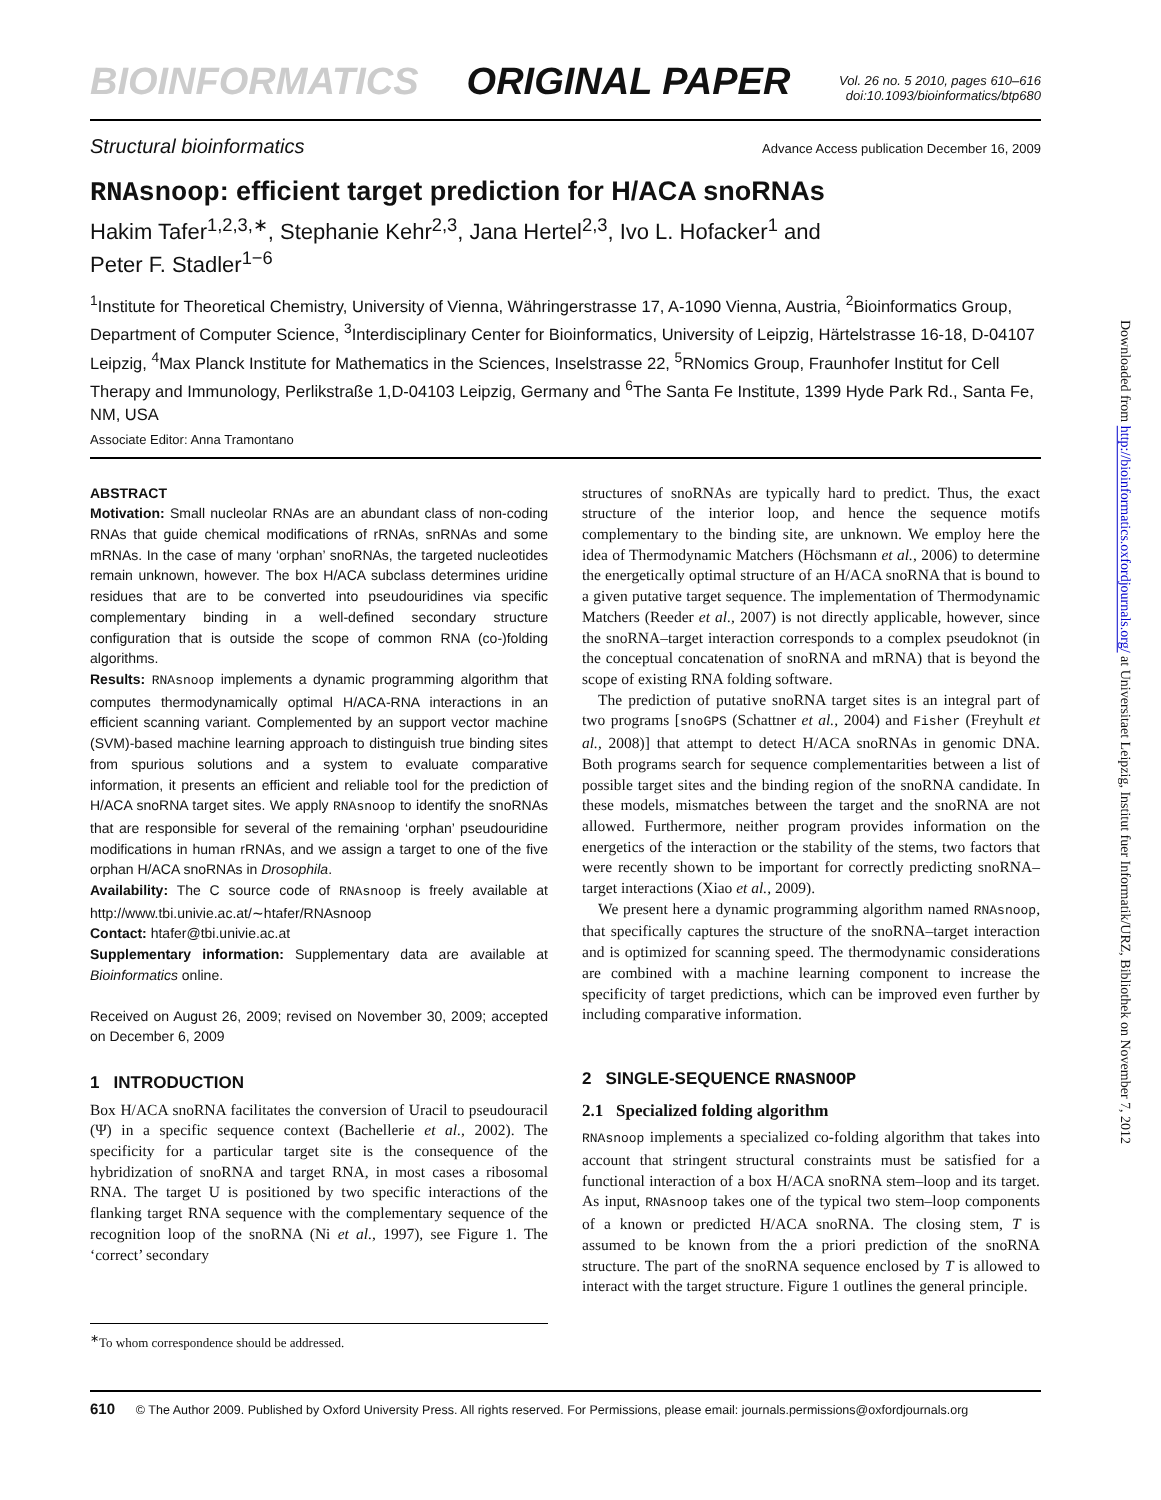BIOINFORMATICS ORIGINAL PAPER
Vol. 26 no. 5 2010, pages 610–616
doi:10.1093/bioinformatics/btp680
Structural bioinformatics Advance Access publication December 16, 2009
RNAsnoop: efficient target prediction for H/ACA snoRNAs
Hakim Tafer<sup>1,2,3,∗</sup>, Stephanie Kehr<sup>2,3</sup>, Jana Hertel<sup>2,3</sup>, Ivo L. Hofacker<sup>1</sup> and
Peter F. Stadler<sup>1−6</sup>
<sup>1</sup> Institute for Theoretical Chemistry, University of Vienna, Währingerstrasse 17, A-1090 Vienna, Austria, <sup>2</sup>Bioinformatics Group, Department of Computer Science, <sup>3</sup>Interdisciplinary Center for Bioinformatics, University of Leipzig, Härtelstrasse 16-18, D-04107 Leipzig, <sup>4</sup>Max Planck Institute for Mathematics in the Sciences, Inselstrasse 22, <sup>5</sup>RNomics Group, Fraunhofer Institut for Cell Therapy and Immunology, Perlikstraße 1,D-04103 Leipzig, Germany and <sup>6</sup>The Santa Fe Institute, 1399 Hyde Park Rd., Santa Fe, NM, USA
Associate Editor: Anna Tramontano
ABSTRACT
Motivation: Small nucleolar RNAs are an abundant class of non-coding RNAs that guide chemical modifications of rRNAs, snRNAs and some mRNAs. In the case of many ‘orphan’ snoRNAs, the targeted nucleotides remain unknown, however. The box H/ACA subclass determines uridine residues that are to be converted into pseudouridines via specific complementary binding in a well-defined secondary structure configuration that is outside the scope of common RNA (co-)folding algorithms.
Results: RNAsnoop implements a dynamic programming algorithm that computes thermodynamically optimal H/ACA-RNA interactions in an efficient scanning variant. Complemented by an support vector machine (SVM)-based machine learning approach to distinguish true binding sites from spurious solutions and a system to evaluate comparative information, it presents an efficient and reliable tool for the prediction of H/ACA snoRNA target sites. We apply RNAsnoop to identify the snoRNAs that are responsible for several of the remaining ‘orphan’ pseudouridine modifications in human rRNAs, and we assign a target to one of the five orphan H/ACA snoRNAs in Drosophila.
Availability: The C source code of RNAsnoop is freely available at http://www.tbi.univie.ac.at/∼htafer/RNAsnoop
Contact: htafer@tbi.univie.ac.at
Supplementary information: Supplementary data are available at Bioinformatics online.
Received on August 26, 2009; revised on November 30, 2009; accepted on December 6, 2009
1 INTRODUCTION
Box H/ACA snoRNA facilitates the conversion of Uracil to pseudouracil (Ψ) in a specific sequence context (Bachellerie et al., 2002). The specificity for a particular target site is the consequence of the hybridization of snoRNA and target RNA, in most cases a ribosomal RNA. The target U is positioned by two specific interactions of the flanking target RNA sequence with the complementary sequence of the recognition loop of the snoRNA (Ni et al., 1997), see Figure 1. The ‘correct’ secondary
<sup>∗</sup>To whom correspondence should be addressed.
structures of snoRNAs are typically hard to predict. Thus, the exact structure of the interior loop, and hence the sequence motifs complementary to the binding site, are unknown. We employ here the idea of Thermodynamic Matchers (Höchsmann et al., 2006) to determine the energetically optimal structure of an H/ACA snoRNA that is bound to a given putative target sequence. The implementation of Thermodynamic Matchers (Reeder et al., 2007) is not directly applicable, however, since the snoRNA–target interaction corresponds to a complex pseudoknot (in the conceptual concatenation of snoRNA and mRNA) that is beyond the scope of existing RNA folding software.
The prediction of putative snoRNA target sites is an integral part of two programs [snoGPS (Schattner et al., 2004) and Fisher (Freyhult et al., 2008)] that attempt to detect H/ACA snoRNAs in genomic DNA. Both programs search for sequence complementarities between a list of possible target sites and the binding region of the snoRNA candidate. In these models, mismatches between the target and the snoRNA are not allowed. Furthermore, neither program provides information on the energetics of the interaction or the stability of the stems, two factors that were recently shown to be important for correctly predicting snoRNA–target interactions (Xiao et al., 2009).
We present here a dynamic programming algorithm named RNAsnoop, that specifically captures the structure of the snoRNA–target interaction and is optimized for scanning speed. The thermodynamic considerations are combined with a machine learning component to increase the specificity of target predictions, which can be improved even further by including comparative information.
2 SINGLE-SEQUENCE RNASNOOP
2.1 Specialized folding algorithm
RNAsnoop implements a specialized co-folding algorithm that takes into account that stringent structural constraints must be satisfied for a functional interaction of a box H/ACA snoRNA stem–loop and its target. As input, RNAsnoop takes one of the typical two stem–loop components of a known or predicted H/ACA snoRNA. The closing stem, T is assumed to be known from the a priori prediction of the snoRNA structure. The part of the snoRNA sequence enclosed by T is allowed to interact with the target structure. Figure 1 outlines the general principle.
610 © The Author 2009. Published by Oxford University Press. All rights reserved. For Permissions, please email: journals.permissions@oxfordjournals.org
Downloaded from http://bioinformatics.oxfordjournals.org/ at Universitaet Leipzig, Institut fuer Informatik/URZ, Bibliothek on November 7, 2012